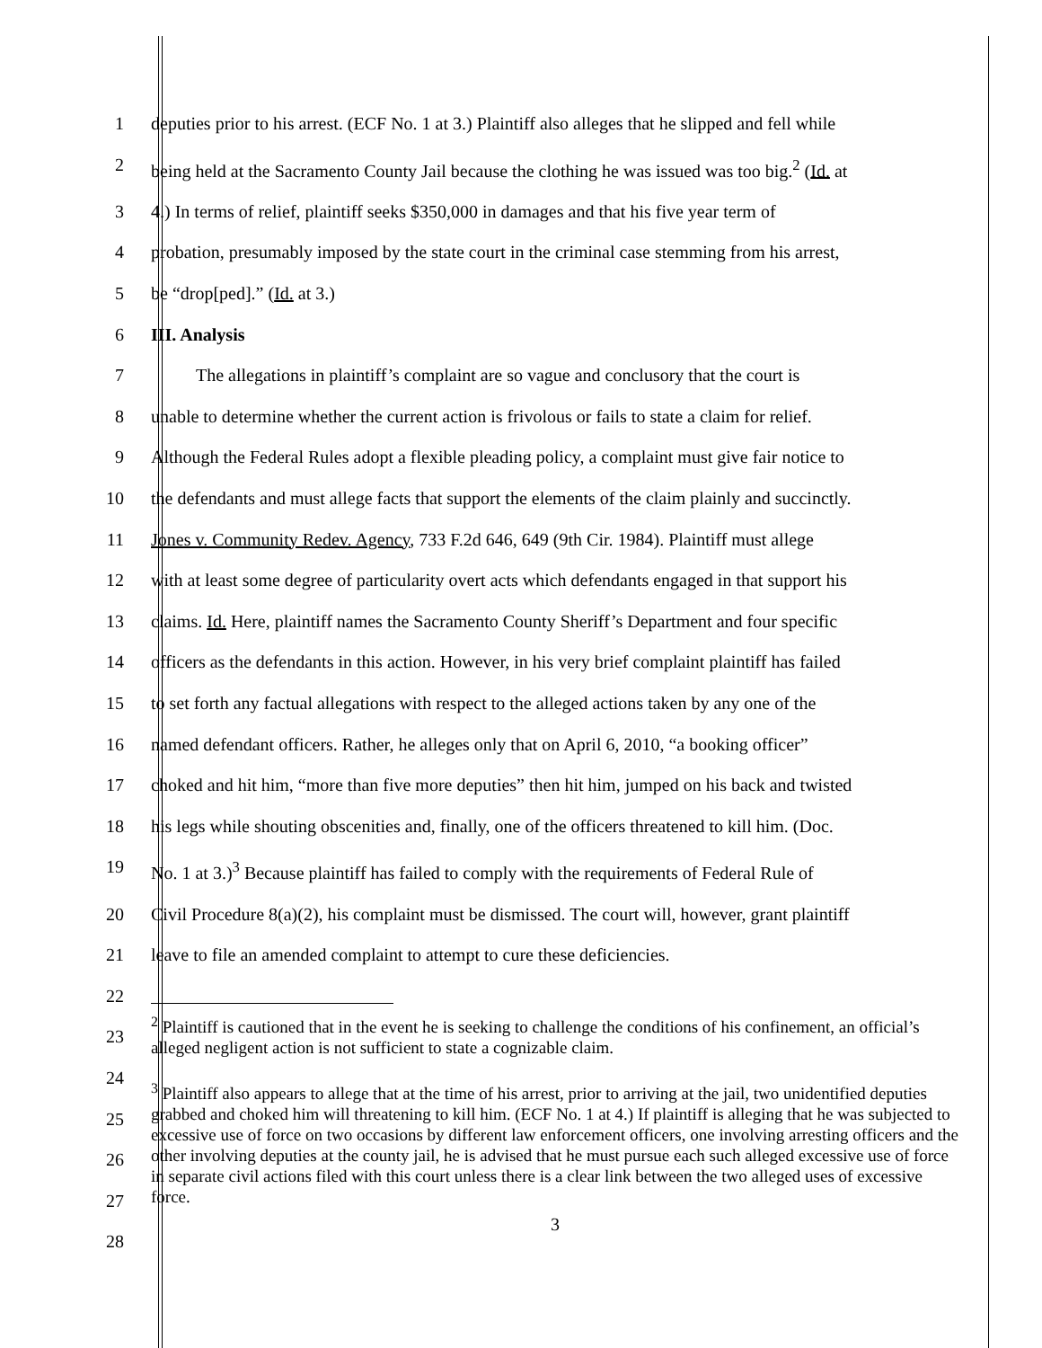1 deputies prior to his arrest. (ECF No. 1 at 3.) Plaintiff also alleges that he slipped and fell while
2 being held at the Sacramento County Jail because the clothing he was issued was too big.<sup>2</sup> (Id. at
3 4.) In terms of relief, plaintiff seeks $350,000 in damages and that his five year term of
4 probation, presumably imposed by the state court in the criminal case stemming from his arrest,
5 be “drop[ped].” (Id. at 3.)
6 III. Analysis
7    The allegations in plaintiff’s complaint are so vague and conclusory that the court is
8 unable to determine whether the current action is frivolous or fails to state a claim for relief.
9 Although the Federal Rules adopt a flexible pleading policy, a complaint must give fair notice to
10 the defendants and must allege facts that support the elements of the claim plainly and succinctly.
11 Jones v. Community Redev. Agency, 733 F.2d 646, 649 (9th Cir. 1984). Plaintiff must allege
12 with at least some degree of particularity overt acts which defendants engaged in that support his
13 claims. Id. Here, plaintiff names the Sacramento County Sheriff’s Department and four specific
14 officers as the defendants in this action. However, in his very brief complaint plaintiff has failed
15 to set forth any factual allegations with respect to the alleged actions taken by any one of the
16 named defendant officers. Rather, he alleges only that on April 6, 2010, “a booking officer”
17 choked and hit him, “more than five more deputies” then hit him, jumped on his back and twisted
18 his legs while shouting obscenities and, finally, one of the officers threatened to kill him. (Doc.
19 No. 1 at 3.)<sup>3</sup> Because plaintiff has failed to comply with the requirements of Federal Rule of
20 Civil Procedure 8(a)(2), his complaint must be dismissed. The court will, however, grant plaintiff
21 leave to file an amended complaint to attempt to cure these deficiencies.
22
23
24
25
26
27
28
<sup>2</sup> Plaintiff is cautioned that in the event he is seeking to challenge the conditions of his confinement, an official’s alleged negligent action is not sufficient to state a cognizable claim.
<sup>3</sup> Plaintiff also appears to allege that at the time of his arrest, prior to arriving at the jail, two unidentified deputies grabbed and choked him will threatening to kill him. (ECF No. 1 at 4.) If plaintiff is alleging that he was subjected to excessive use of force on two occasions by different law enforcement officers, one involving arresting officers and the other involving deputies at the county jail, he is advised that he must pursue each such alleged excessive use of force in separate civil actions filed with this court unless there is a clear link between the two alleged uses of excessive force.
3